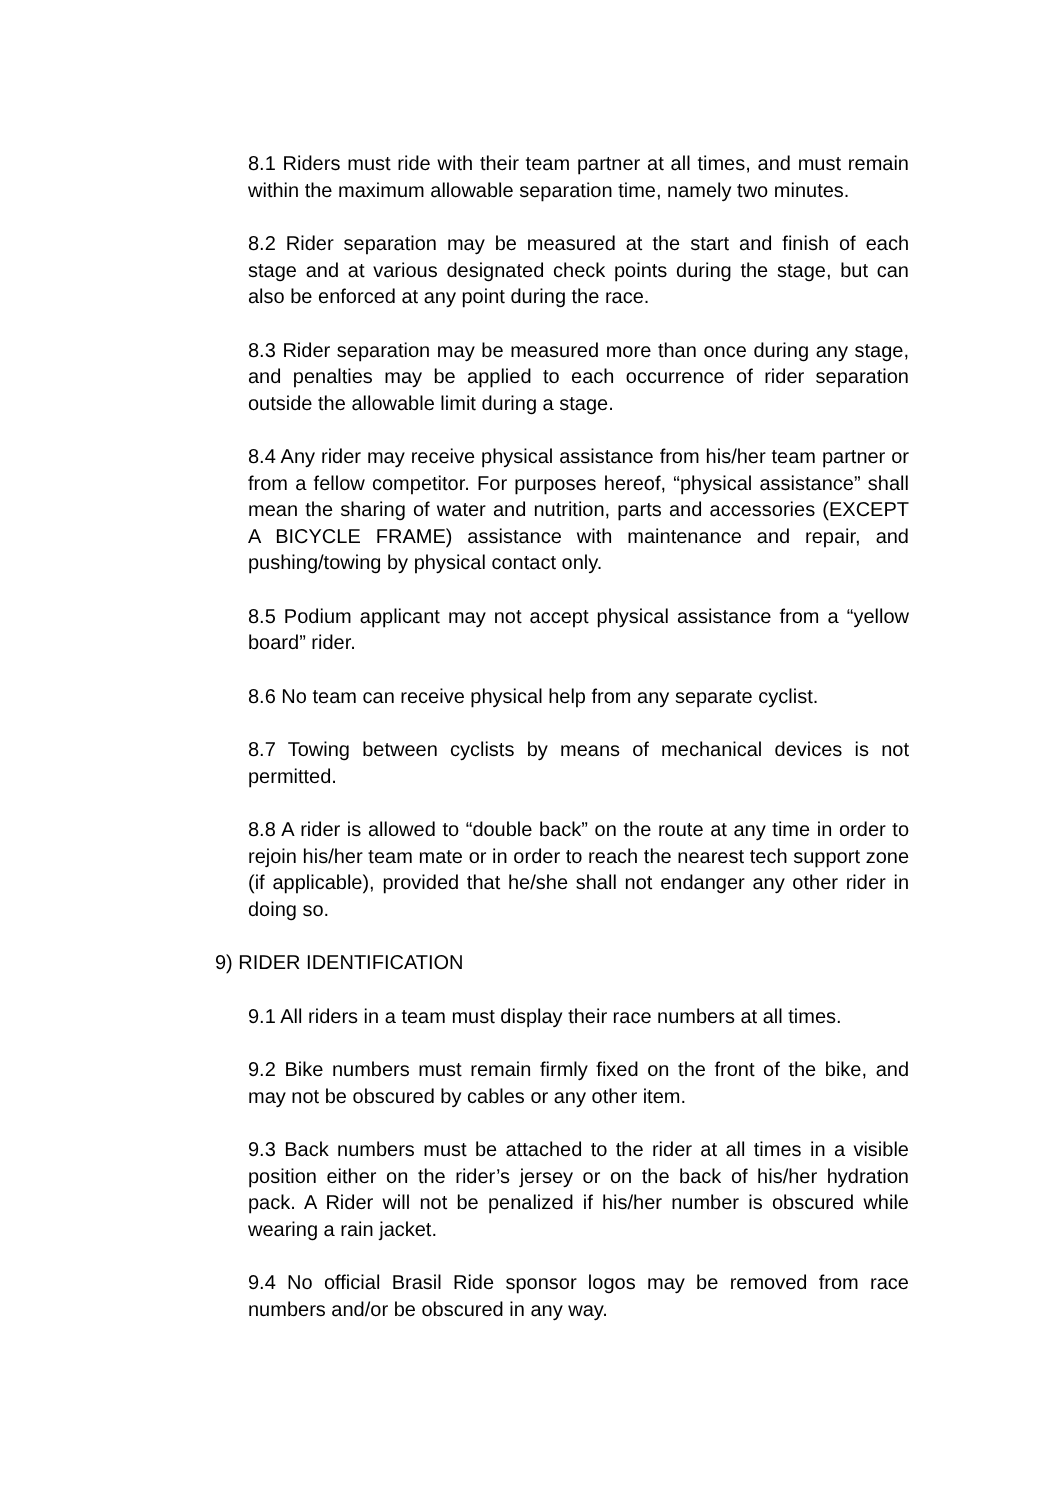8.1 Riders must ride with their team partner at all times, and must remain within the maximum allowable separation time, namely two minutes.
8.2 Rider separation may be measured at the start and finish of each stage and at various designated check points during the stage, but can also be enforced at any point during the race.
8.3 Rider separation may be measured more than once during any stage, and penalties may be applied to each occurrence of rider separation outside the allowable limit during a stage.
8.4 Any rider may receive physical assistance from his/her team partner or from a fellow competitor. For purposes hereof, “physical assistance” shall mean the sharing of water and nutrition, parts and accessories (EXCEPT A BICYCLE FRAME) assistance with maintenance and repair, and pushing/towing by physical contact only.
8.5 Podium applicant may not accept physical assistance from a “yellow board” rider.
8.6 No team can receive physical help from any separate cyclist.
8.7 Towing between cyclists by means of mechanical devices is not permitted.
8.8 A rider is allowed to “double back” on the route at any time in order to rejoin his/her team mate or in order to reach the nearest tech support zone (if applicable), provided that he/she shall not endanger any other rider in doing so.
9) RIDER IDENTIFICATION
9.1 All riders in a team must display their race numbers at all times.
9.2 Bike numbers must remain firmly fixed on the front of the bike, and may not be obscured by cables or any other item.
9.3 Back numbers must be attached to the rider at all times in a visible position either on the rider’s jersey or on the back of his/her hydration pack. A Rider will not be penalized if his/her number is obscured while wearing a rain jacket.
9.4 No official Brasil Ride sponsor logos may be removed from race numbers and/or be obscured in any way.